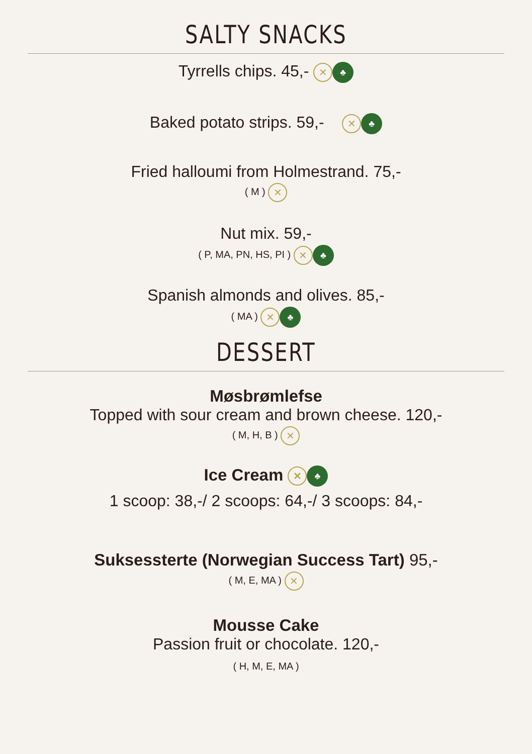SALTY SNACKS
Tyrrells chips. 45,- ✕ ♣
Baked potato strips. 59,- ✕ ♣
Fried halloumi from Holmestrand. 75,-
( M ) ✕
Nut mix. 59,-
( P, MA, PN, HS, PI ) ✕ ♣
Spanish almonds and olives. 85,-
( MA ) ✕ ♣
DESSERT
Møsbrømlefse
Topped with sour cream and brown cheese. 120,-
( M, H, B ) ✕
Ice Cream ✕ ♣
1 scoop: 38,-/ 2 scoops: 64,-/ 3 scoops: 84,-
Suksessterte (Norwegian Success Tart) 95,-
( M, E, MA ) ✕
Mousse Cake
Passion fruit or chocolate. 120,-
( H, M, E, MA )